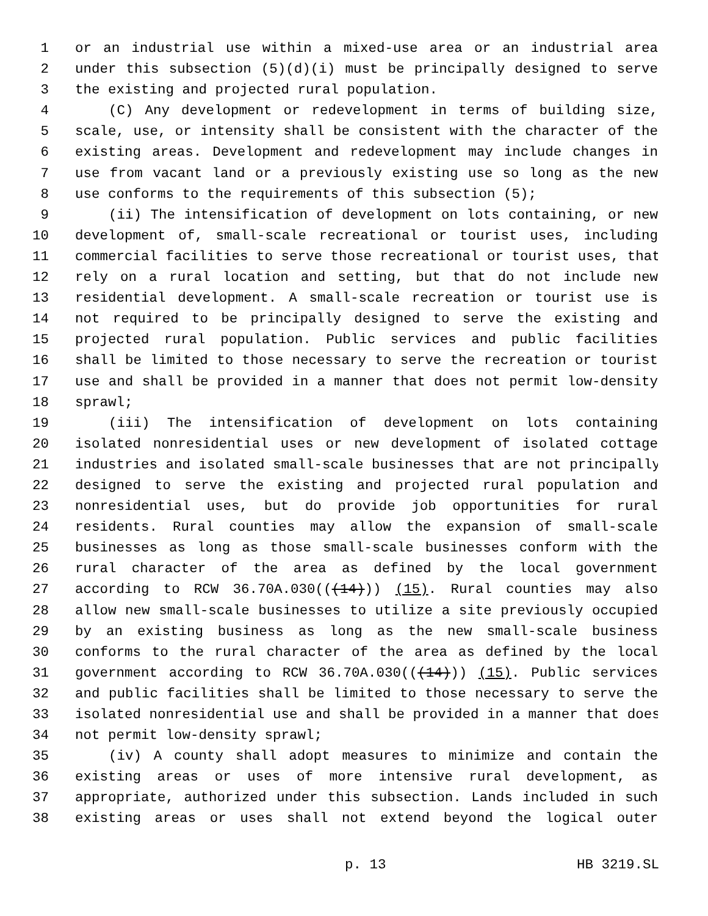1 or an industrial use within a mixed-use area or an industrial area
2 under this subsection (5)(d)(i) must be principally designed to serve
3 the existing and projected rural population.
4 (C) Any development or redevelopment in terms of building size,
5 scale, use, or intensity shall be consistent with the character of the
6 existing areas. Development and redevelopment may include changes in
7 use from vacant land or a previously existing use so long as the new
8 use conforms to the requirements of this subsection (5);
9 (ii) The intensification of development on lots containing, or new
10 development of, small-scale recreational or tourist uses, including
11 commercial facilities to serve those recreational or tourist uses, that
12 rely on a rural location and setting, but that do not include new
13 residential development. A small-scale recreation or tourist use is
14 not required to be principally designed to serve the existing and
15 projected rural population. Public services and public facilities
16 shall be limited to those necessary to serve the recreation or tourist
17 use and shall be provided in a manner that does not permit low-density
18 sprawl;
19 (iii) The intensification of development on lots containing
20 isolated nonresidential uses or new development of isolated cottage
21 industries and isolated small-scale businesses that are not principally
22 designed to serve the existing and projected rural population and
23 nonresidential uses, but do provide job opportunities for rural
24 residents. Rural counties may allow the expansion of small-scale
25 businesses as long as those small-scale businesses conform with the
26 rural character of the area as defined by the local government
27 according to RCW 36.70A.030(((14))) (15). Rural counties may also
28 allow new small-scale businesses to utilize a site previously occupied
29 by an existing business as long as the new small-scale business
30 conforms to the rural character of the area as defined by the local
31 government according to RCW 36.70A.030(((14))) (15). Public services
32 and public facilities shall be limited to those necessary to serve the
33 isolated nonresidential use and shall be provided in a manner that does
34 not permit low-density sprawl;
35 (iv) A county shall adopt measures to minimize and contain the
36 existing areas or uses of more intensive rural development, as
37 appropriate, authorized under this subsection. Lands included in such
38 existing areas or uses shall not extend beyond the logical outer
p. 13 HB 3219.SL